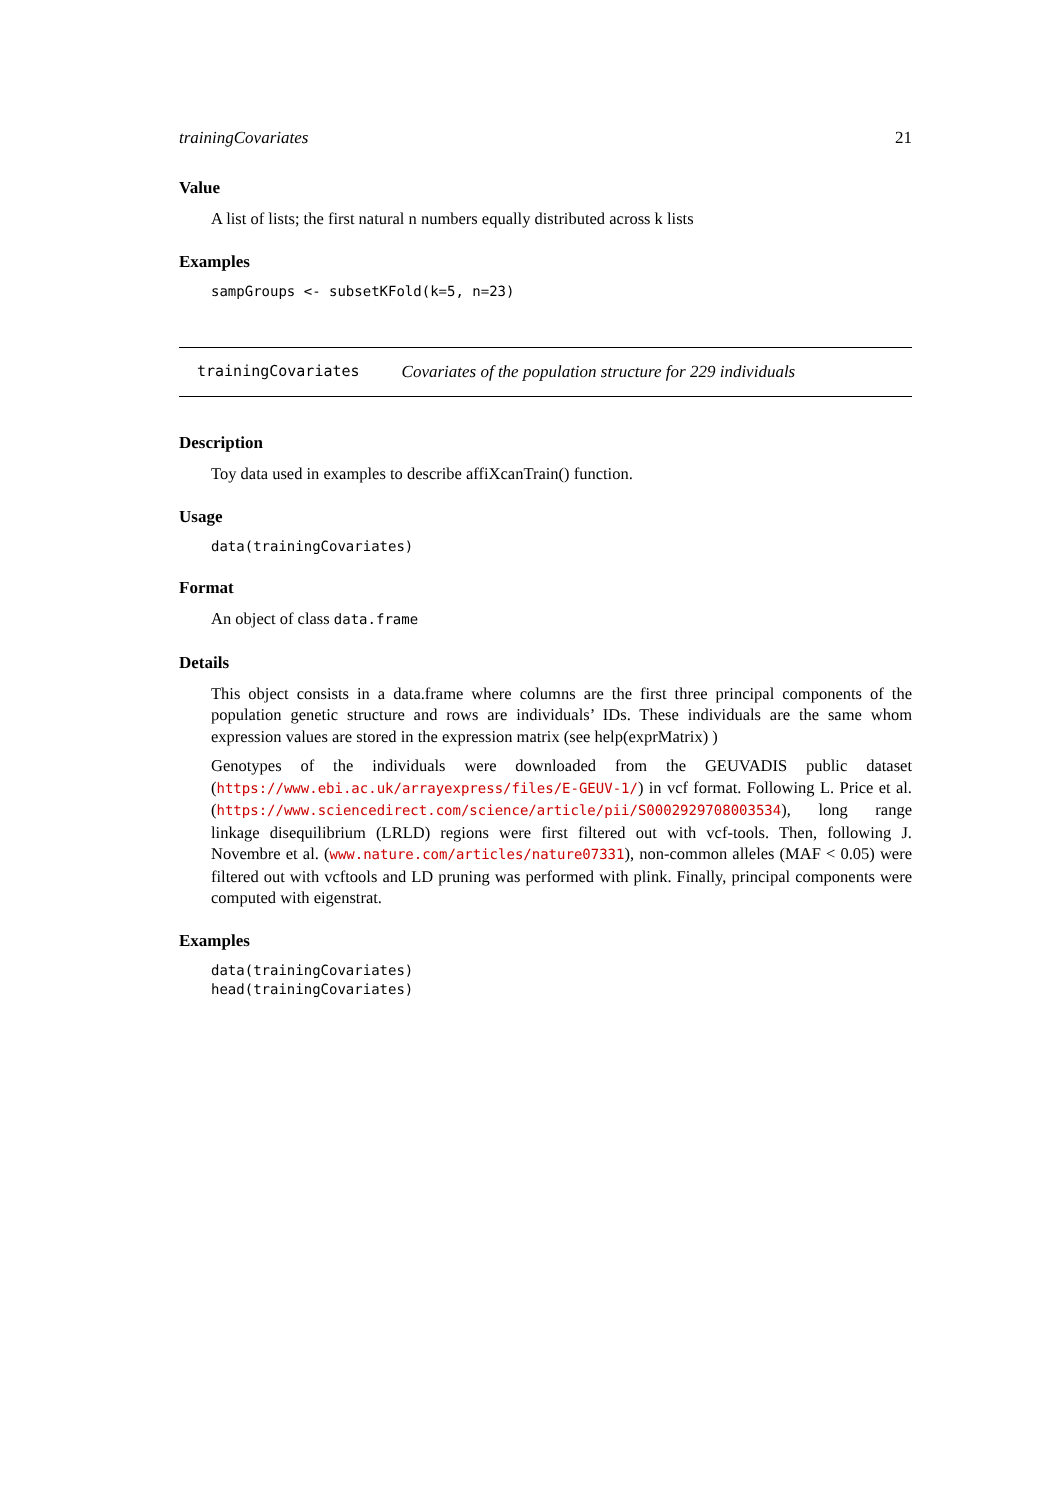trainingCovariates 21
Value
A list of lists; the first natural n numbers equally distributed across k lists
Examples
sampGroups <- subsetKFold(k=5, n=23)
trainingCovariates Covariates of the population structure for 229 individuals
Description
Toy data used in examples to describe affiXcanTrain() function.
Usage
data(trainingCovariates)
Format
An object of class data.frame
Details
This object consists in a data.frame where columns are the first three principal components of the population genetic structure and rows are individuals’ IDs. These individuals are the same whom expression values are stored in the expression matrix (see help(exprMatrix) )
Genotypes of the individuals were downloaded from the GEUVADIS public dataset (https://www.ebi.ac.uk/arrayexpress/files/E-GEUV-1/) in vcf format. Following L. Price et al. (https://www.sciencedirect.com/science/article/pii/S0002929708003534), long range linkage disequilibrium (LRLD) regions were first filtered out with vcf-tools. Then, following J. Novembre et al. (www.nature.com/articles/nature07331), non-common alleles (MAF < 0.05) were filtered out with vcftools and LD pruning was performed with plink. Finally, principal components were computed with eigenstrat.
Examples
data(trainingCovariates)
head(trainingCovariates)